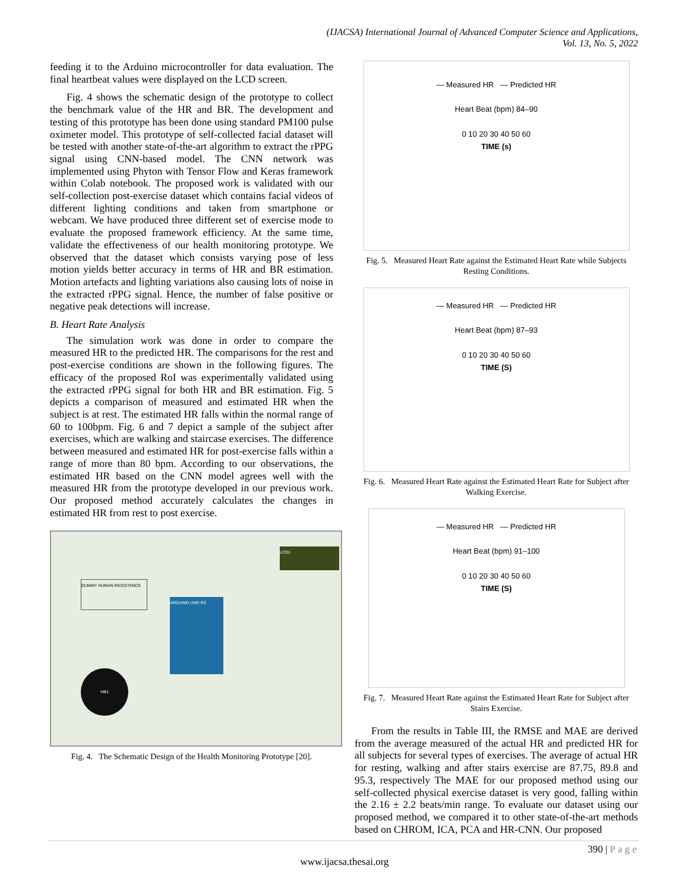(IJACSA) International Journal of Advanced Computer Science and Applications,
Vol. 13, No. 5, 2022
feeding it to the Arduino microcontroller for data evaluation. The final heartbeat values were displayed on the LCD screen.
Fig. 4 shows the schematic design of the prototype to collect the benchmark value of the HR and BR. The development and testing of this prototype has been done using standard PM100 pulse oximeter model. This prototype of self-collected facial dataset will be tested with another state-of-the-art algorithm to extract the rPPG signal using CNN-based model. The CNN network was implemented using Phyton with Tensor Flow and Keras framework within Colab notebook. The proposed work is validated with our self-collection post-exercise dataset which contains facial videos of different lighting conditions and taken from smartphone or webcam. We have produced three different set of exercise mode to evaluate the proposed framework efficiency. At the same time, validate the effectiveness of our health monitoring prototype. We observed that the dataset which consists varying pose of less motion yields better accuracy in terms of HR and BR estimation. Motion artefacts and lighting variations also causing lots of noise in the extracted rPPG signal. Hence, the number of false positive or negative peak detections will increase.
B. Heart Rate Analysis
The simulation work was done in order to compare the measured HR to the predicted HR. The comparisons for the rest and post-exercise conditions are shown in the following figures. The efficacy of the proposed RoI was experimentally validated using the extracted rPPG signal for both HR and BR estimation. Fig. 5 depicts a comparison of measured and estimated HR when the subject is at rest. The estimated HR falls within the normal range of 60 to 100bpm. Fig. 6 and 7 depict a sample of the subject after exercises, which are walking and staircase exercises. The difference between measured and estimated HR for post-exercise falls within a range of more than 80 bpm. According to our observations, the estimated HR based on the CNN model agrees well with the measured HR from the prototype developed in our previous work. Our proposed method accurately calculates the changes in estimated HR from rest to post exercise.
DUMMY HUMAN RESISTANCE
ARDUINO UNO R3
LCD1
HB1
Fig. 4. The Schematic Design of the Health Monitoring Prototype [20].
— Measured HR — Predicted HR
Heart Beat (bpm) 84–90
0 10 20 30 40 50 60
TIME (s)
Fig. 5. Measured Heart Rate against the Estimated Heart Rate while Subjects Resting Conditions.
— Measured HR — Predicted HR
Heart Beat (bpm) 87–93
0 10 20 30 40 50 60
TIME (S)
Fig. 6. Measured Heart Rate against the Estimated Heart Rate for Subject after Walking Exercise.
— Measured HR — Predicted HR
Heart Beat (bpm) 91–100
0 10 20 30 40 50 60
TIME (S)
Fig. 7. Measured Heart Rate against the Estimated Heart Rate for Subject after Stairs Exercise.
From the results in Table III, the RMSE and MAE are derived from the average measured of the actual HR and predicted HR for all subjects for several types of exercises. The average of actual HR for resting, walking and after stairs exercise are 87.75, 89.8 and 95.3, respectively The MAE for our proposed method using our self-collected physical exercise dataset is very good, falling within the 2.16 ± 2.2 beats/min range. To evaluate our dataset using our proposed method, we compared it to other state-of-the-art methods based on CHROM, ICA, PCA and HR-CNN. Our proposed
390 | P a g e
www.ijacsa.thesai.org